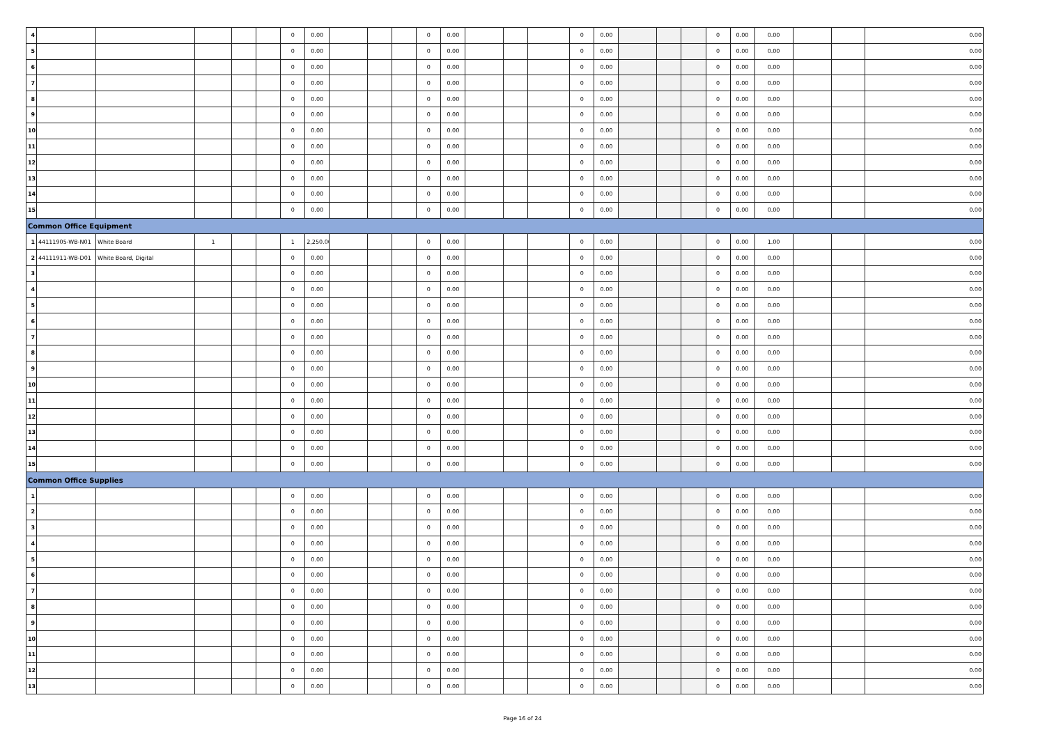| 4 | | | | | | 0 | 0.00 | | | | 0 | 0.00 | | | | 0 | 0.00 | | | | 0 | 0.00 | 0.00 | | | 0.00 |
| 5 | | | | | | 0 | 0.00 | | | | 0 | 0.00 | | | | 0 | 0.00 | | | | 0 | 0.00 | 0.00 | | | 0.00 |
| 6 | | | | | | 0 | 0.00 | | | | 0 | 0.00 | | | | 0 | 0.00 | | | | 0 | 0.00 | 0.00 | | | 0.00 |
| 7 | | | | | | 0 | 0.00 | | | | 0 | 0.00 | | | | 0 | 0.00 | | | | 0 | 0.00 | 0.00 | | | 0.00 |
| 8 | | | | | | 0 | 0.00 | | | | 0 | 0.00 | | | | 0 | 0.00 | | | | 0 | 0.00 | 0.00 | | | 0.00 |
| 9 | | | | | | 0 | 0.00 | | | | 0 | 0.00 | | | | 0 | 0.00 | | | | 0 | 0.00 | 0.00 | | | 0.00 |
| 10 | | | | | | 0 | 0.00 | | | | 0 | 0.00 | | | | 0 | 0.00 | | | | 0 | 0.00 | 0.00 | | | 0.00 |
| 11 | | | | | | 0 | 0.00 | | | | 0 | 0.00 | | | | 0 | 0.00 | | | | 0 | 0.00 | 0.00 | | | 0.00 |
| 12 | | | | | | 0 | 0.00 | | | | 0 | 0.00 | | | | 0 | 0.00 | | | | 0 | 0.00 | 0.00 | | | 0.00 |
| 13 | | | | | | 0 | 0.00 | | | | 0 | 0.00 | | | | 0 | 0.00 | | | | 0 | 0.00 | 0.00 | | | 0.00 |
| 14 | | | | | | 0 | 0.00 | | | | 0 | 0.00 | | | | 0 | 0.00 | | | | 0 | 0.00 | 0.00 | | | 0.00 |
| 15 | | | | | | 0 | 0.00 | | | | 0 | 0.00 | | | | 0 | 0.00 | | | | 0 | 0.00 | 0.00 | | | 0.00 |
| Common Office Equipment | | | | | | | | | | | | | | | | | | | | | | | | | | |
| 1 | 44111905-WB-N01 | White Board | 1 | | | 1 | 2,250.00 | | | | 0 | 0.00 | | | | 0 | 0.00 | | | | 0 | 0.00 | 1.00 | | | 0.00 |
| 2 | 44111911-WB-D01 | White Board, Digital | | | | 0 | 0.00 | | | | 0 | 0.00 | | | | 0 | 0.00 | | | | 0 | 0.00 | 0.00 | | | 0.00 |
| 3 | | | | | | 0 | 0.00 | | | | 0 | 0.00 | | | | 0 | 0.00 | | | | 0 | 0.00 | 0.00 | | | 0.00 |
| 4 | | | | | | 0 | 0.00 | | | | 0 | 0.00 | | | | 0 | 0.00 | | | | 0 | 0.00 | 0.00 | | | 0.00 |
| 5 | | | | | | 0 | 0.00 | | | | 0 | 0.00 | | | | 0 | 0.00 | | | | 0 | 0.00 | 0.00 | | | 0.00 |
| 6 | | | | | | 0 | 0.00 | | | | 0 | 0.00 | | | | 0 | 0.00 | | | | 0 | 0.00 | 0.00 | | | 0.00 |
| 7 | | | | | | 0 | 0.00 | | | | 0 | 0.00 | | | | 0 | 0.00 | | | | 0 | 0.00 | 0.00 | | | 0.00 |
| 8 | | | | | | 0 | 0.00 | | | | 0 | 0.00 | | | | 0 | 0.00 | | | | 0 | 0.00 | 0.00 | | | 0.00 |
| 9 | | | | | | 0 | 0.00 | | | | 0 | 0.00 | | | | 0 | 0.00 | | | | 0 | 0.00 | 0.00 | | | 0.00 |
| 10 | | | | | | 0 | 0.00 | | | | 0 | 0.00 | | | | 0 | 0.00 | | | | 0 | 0.00 | 0.00 | | | 0.00 |
| 11 | | | | | | 0 | 0.00 | | | | 0 | 0.00 | | | | 0 | 0.00 | | | | 0 | 0.00 | 0.00 | | | 0.00 |
| 12 | | | | | | 0 | 0.00 | | | | 0 | 0.00 | | | | 0 | 0.00 | | | | 0 | 0.00 | 0.00 | | | 0.00 |
| 13 | | | | | | 0 | 0.00 | | | | 0 | 0.00 | | | | 0 | 0.00 | | | | 0 | 0.00 | 0.00 | | | 0.00 |
| 14 | | | | | | 0 | 0.00 | | | | 0 | 0.00 | | | | 0 | 0.00 | | | | 0 | 0.00 | 0.00 | | | 0.00 |
| 15 | | | | | | 0 | 0.00 | | | | 0 | 0.00 | | | | 0 | 0.00 | | | | 0 | 0.00 | 0.00 | | | 0.00 |
| Common Office Supplies | | | | | | | | | | | | | | | | | | | | | | | | | | |
| 1 | | | | | | 0 | 0.00 | | | | 0 | 0.00 | | | | 0 | 0.00 | | | | 0 | 0.00 | 0.00 | | | 0.00 |
| 2 | | | | | | 0 | 0.00 | | | | 0 | 0.00 | | | | 0 | 0.00 | | | | 0 | 0.00 | 0.00 | | | 0.00 |
| 3 | | | | | | 0 | 0.00 | | | | 0 | 0.00 | | | | 0 | 0.00 | | | | 0 | 0.00 | 0.00 | | | 0.00 |
| 4 | | | | | | 0 | 0.00 | | | | 0 | 0.00 | | | | 0 | 0.00 | | | | 0 | 0.00 | 0.00 | | | 0.00 |
| 5 | | | | | | 0 | 0.00 | | | | 0 | 0.00 | | | | 0 | 0.00 | | | | 0 | 0.00 | 0.00 | | | 0.00 |
| 6 | | | | | | 0 | 0.00 | | | | 0 | 0.00 | | | | 0 | 0.00 | | | | 0 | 0.00 | 0.00 | | | 0.00 |
| 7 | | | | | | 0 | 0.00 | | | | 0 | 0.00 | | | | 0 | 0.00 | | | | 0 | 0.00 | 0.00 | | | 0.00 |
| 8 | | | | | | 0 | 0.00 | | | | 0 | 0.00 | | | | 0 | 0.00 | | | | 0 | 0.00 | 0.00 | | | 0.00 |
| 9 | | | | | | 0 | 0.00 | | | | 0 | 0.00 | | | | 0 | 0.00 | | | | 0 | 0.00 | 0.00 | | | 0.00 |
| 10 | | | | | | 0 | 0.00 | | | | 0 | 0.00 | | | | 0 | 0.00 | | | | 0 | 0.00 | 0.00 | | | 0.00 |
| 11 | | | | | | 0 | 0.00 | | | | 0 | 0.00 | | | | 0 | 0.00 | | | | 0 | 0.00 | 0.00 | | | 0.00 |
| 12 | | | | | | 0 | 0.00 | | | | 0 | 0.00 | | | | 0 | 0.00 | | | | 0 | 0.00 | 0.00 | | | 0.00 |
| 13 | | | | | | 0 | 0.00 | | | | 0 | 0.00 | | | | 0 | 0.00 | | | | 0 | 0.00 | 0.00 | | | 0.00 |
Page 16 of 24